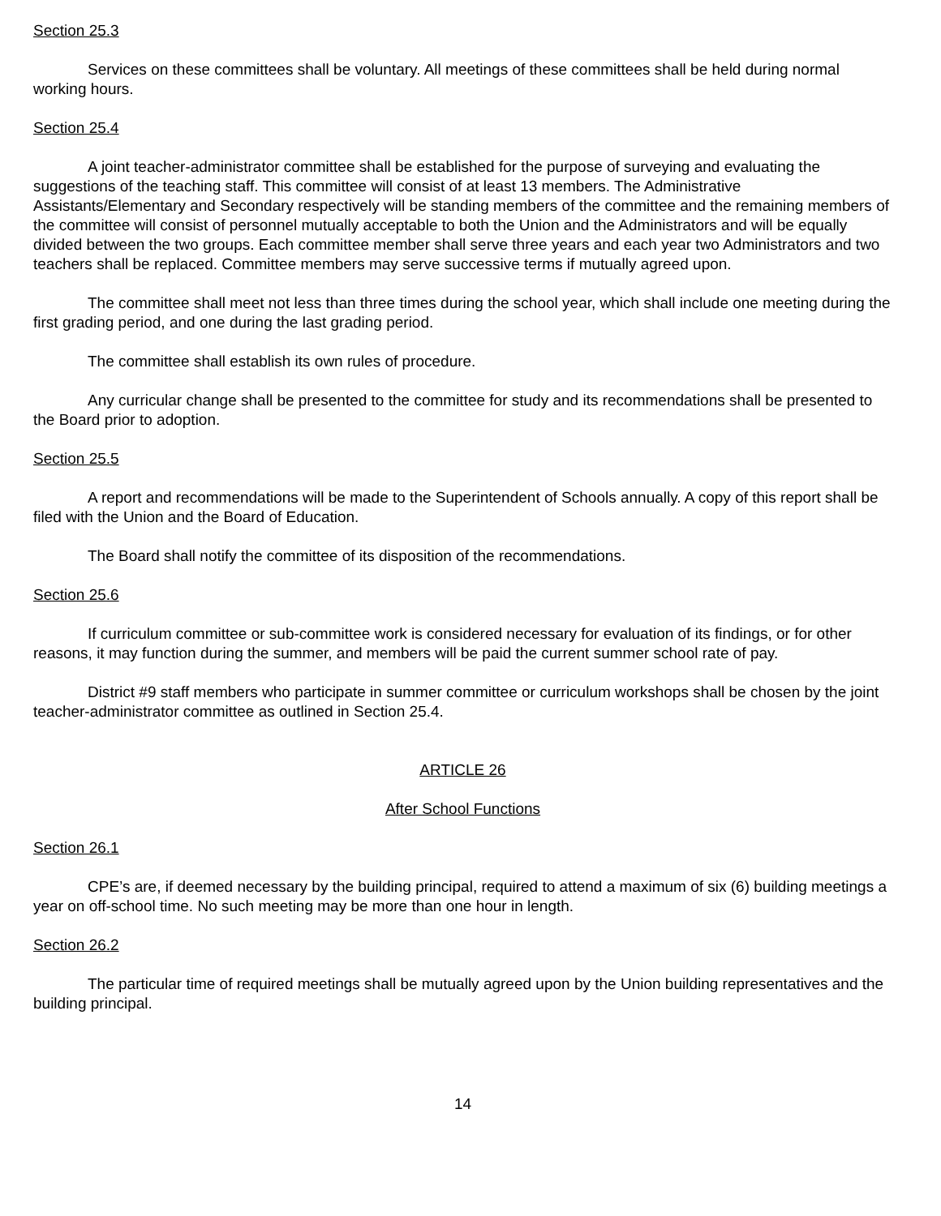Section 25.3
Services on these committees shall be voluntary. All meetings of these committees shall be held during normal working hours.
Section 25.4
A joint teacher-administrator committee shall be established for the purpose of surveying and evaluating the suggestions of the teaching staff. This committee will consist of at least 13 members. The Administrative Assistants/Elementary and Secondary respectively will be standing members of the committee and the remaining members of the committee will consist of personnel mutually acceptable to both the Union and the Administrators and will be equally divided between the two groups. Each committee member shall serve three years and each year two Administrators and two teachers shall be replaced. Committee members may serve successive terms if mutually agreed upon.
The committee shall meet not less than three times during the school year, which shall include one meeting during the first grading period, and one during the last grading period.
The committee shall establish its own rules of procedure.
Any curricular change shall be presented to the committee for study and its recommendations shall be presented to the Board prior to adoption.
Section 25.5
A report and recommendations will be made to the Superintendent of Schools annually. A copy of this report shall be filed with the Union and the Board of Education.
The Board shall notify the committee of its disposition of the recommendations.
Section 25.6
If curriculum committee or sub-committee work is considered necessary for evaluation of its findings, or for other reasons, it may function during the summer, and members will be paid the current summer school rate of pay.
District #9 staff members who participate in summer committee or curriculum workshops shall be chosen by the joint teacher-administrator committee as outlined in Section 25.4.
ARTICLE 26
After School Functions
Section 26.1
CPE’s are, if deemed necessary by the building principal, required to attend a maximum of six (6) building meetings a year on off-school time. No such meeting may be more than one hour in length.
Section 26.2
The particular time of required meetings shall be mutually agreed upon by the Union building representatives and the building principal.
14